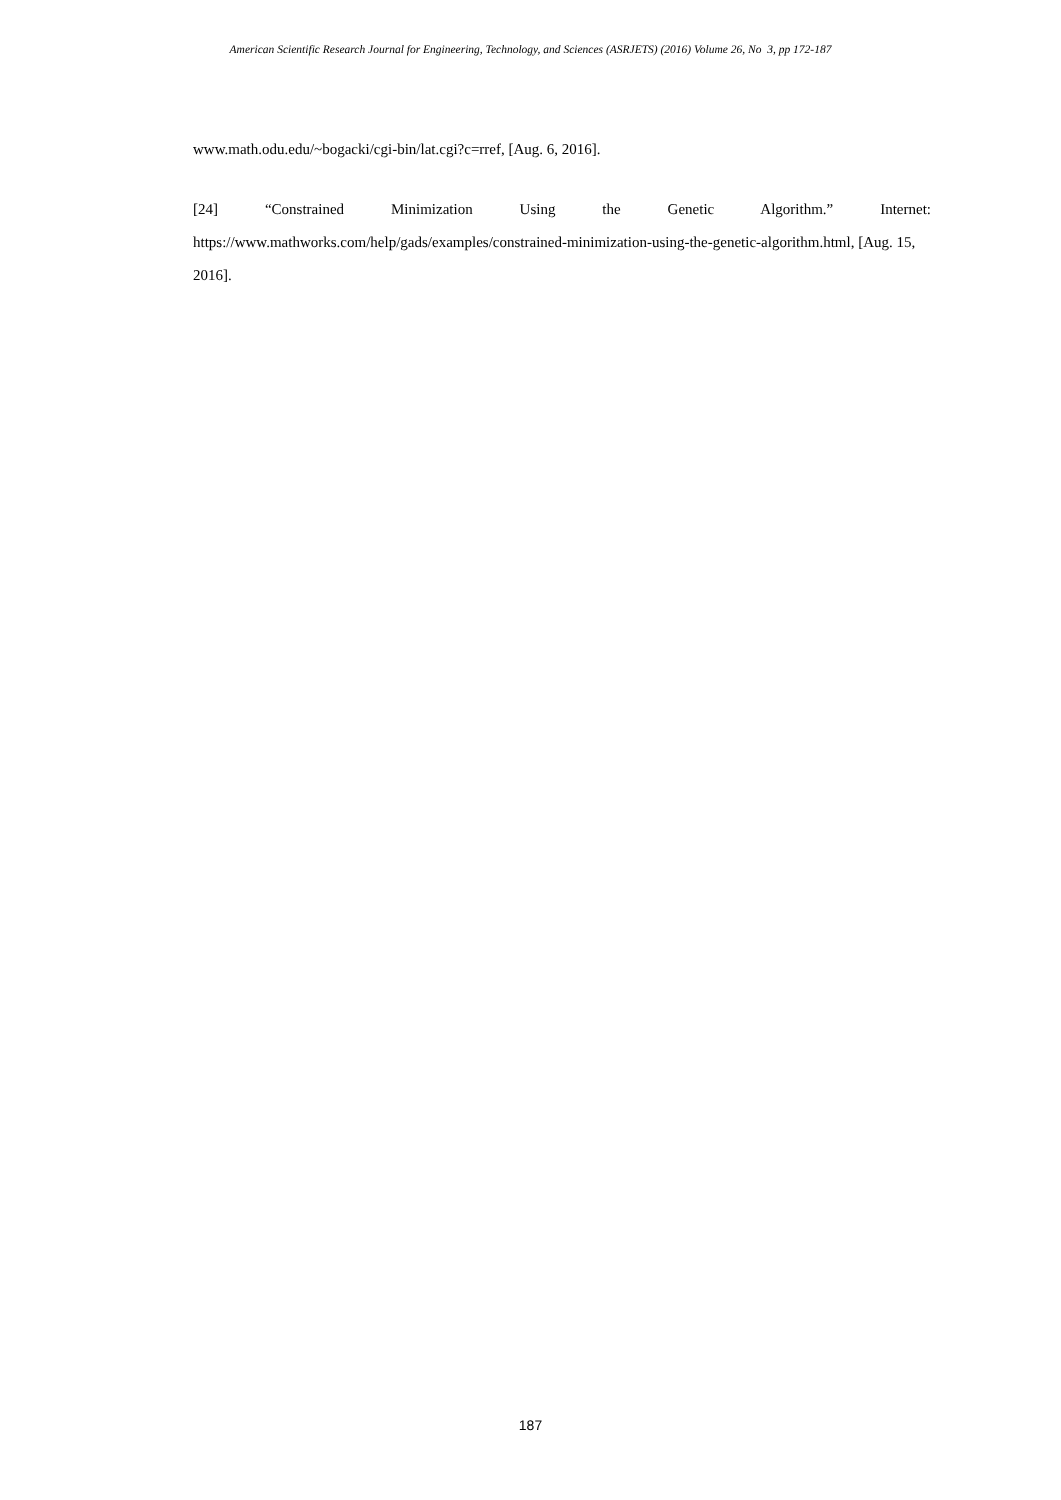American Scientific Research Journal for Engineering, Technology, and Sciences (ASRJETS) (2016) Volume 26, No 3, pp 172-187
www.math.odu.edu/~bogacki/cgi-bin/lat.cgi?c=rref, [Aug. 6, 2016].
[24] “Constrained Minimization Using the Genetic Algorithm.” Internet:
https://www.mathworks.com/help/gads/examples/constrained-minimization-using-the-genetic-algorithm.html, [Aug. 15, 2016].
187